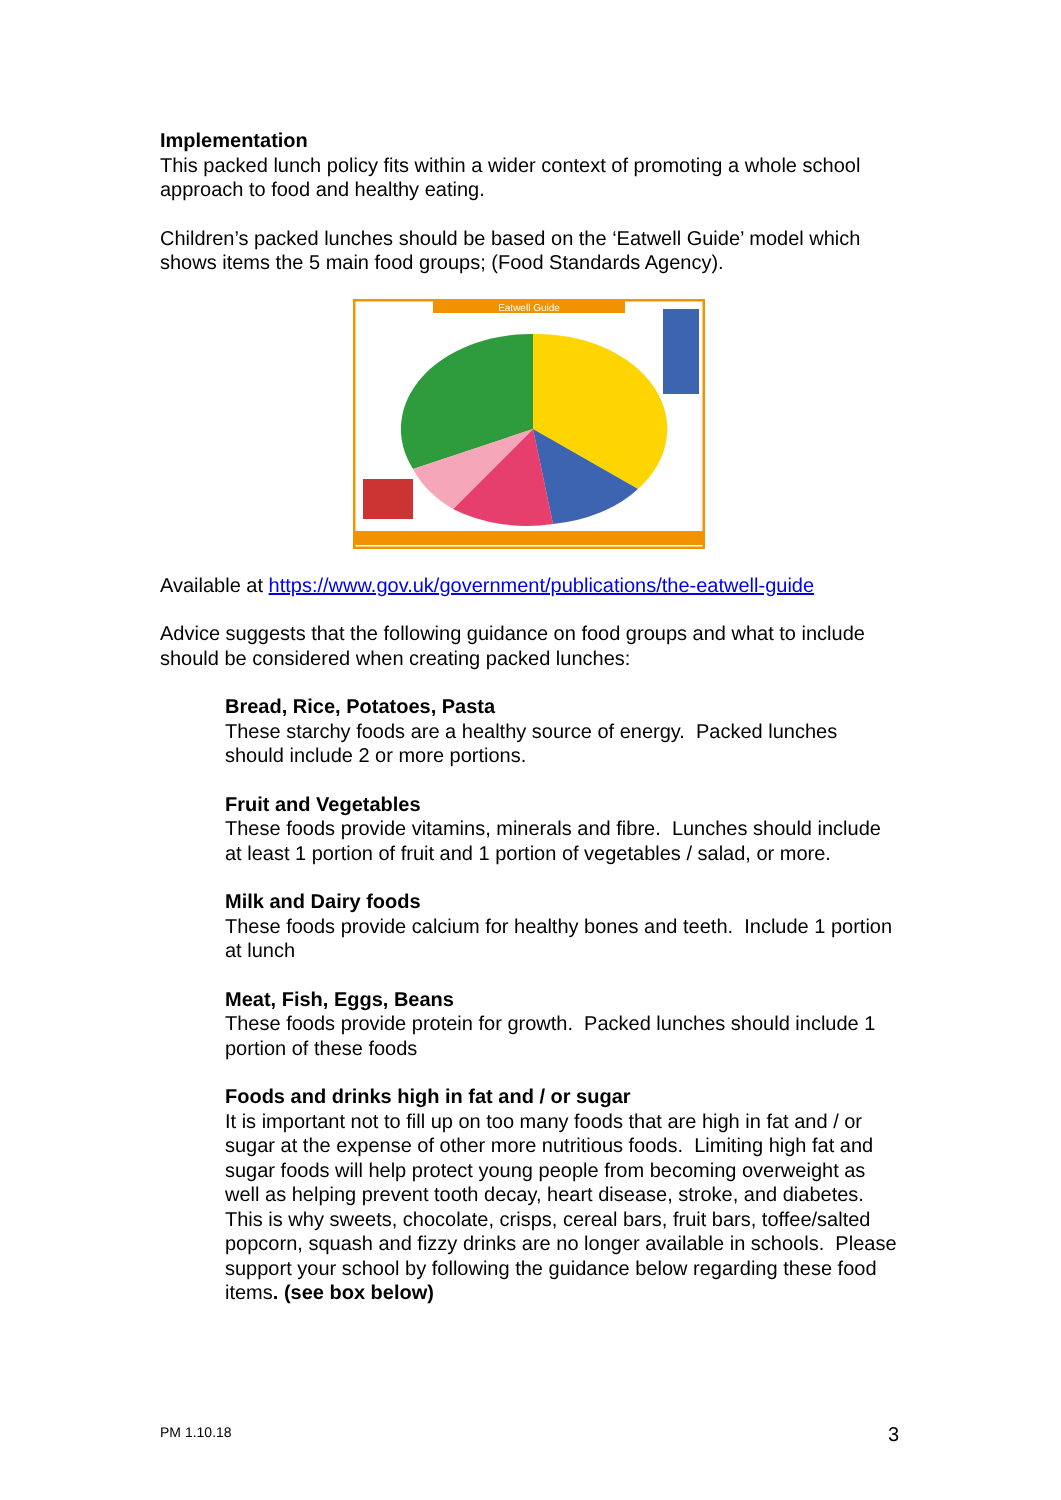Implementation
This packed lunch policy fits within a wider context of promoting a whole school approach to food and healthy eating.
Children’s packed lunches should be based on the ‘Eatwell Guide’ model which shows items the 5 main food groups; (Food Standards Agency).
Eatwell Guide
Available at https://www.gov.uk/government/publications/the-eatwell-guide
Advice suggests that the following guidance on food groups and what to include should be considered when creating packed lunches:
Bread, Rice, Potatoes, Pasta
These starchy foods are a healthy source of energy. Packed lunches should include 2 or more portions.
Fruit and Vegetables
These foods provide vitamins, minerals and fibre. Lunches should include at least 1 portion of fruit and 1 portion of vegetables / salad, or more.
Milk and Dairy foods
These foods provide calcium for healthy bones and teeth. Include 1 portion at lunch
Meat, Fish, Eggs, Beans
These foods provide protein for growth. Packed lunches should include 1 portion of these foods
Foods and drinks high in fat and / or sugar
It is important not to fill up on too many foods that are high in fat and / or sugar at the expense of other more nutritious foods. Limiting high fat and sugar foods will help protect young people from becoming overweight as well as helping prevent tooth decay, heart disease, stroke, and diabetes. This is why sweets, chocolate, crisps, cereal bars, fruit bars, toffee/salted popcorn, squash and fizzy drinks are no longer available in schools. Please support your school by following the guidance below regarding these food items. (see box below)
PM 1.10.18 3